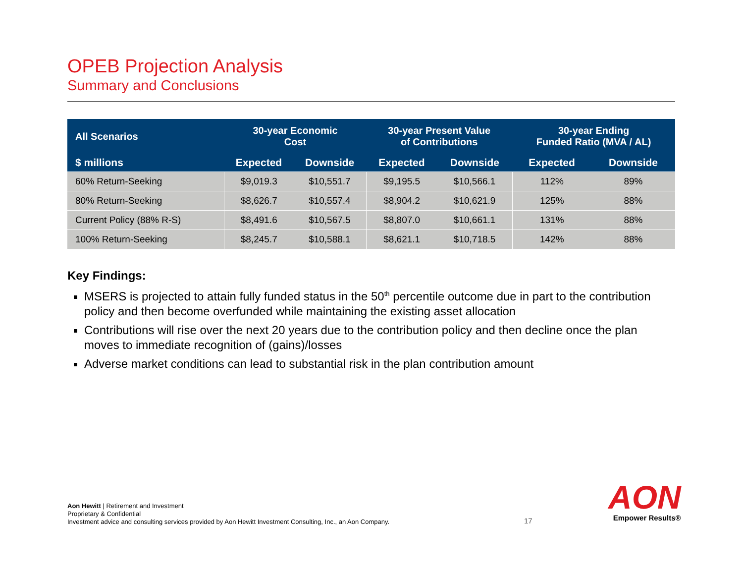OPEB Projection Analysis
Summary and Conclusions
| All Scenarios | 30-year Economic Cost | | 30-year Present Value of Contributions | | 30-year Ending Funded Ratio (MVA / AL) | |
| --- | --- | --- | --- | --- | --- | --- |
| $ millions | Expected | Downside | Expected | Downside | Expected | Downside |
| 60% Return-Seeking | $9,019.3 | $10,551.7 | $9,195.5 | $10,566.1 | 112% | 89% |
| 80% Return-Seeking | $8,626.7 | $10,557.4 | $8,904.2 | $10,621.9 | 125% | 88% |
| Current Policy (88% R-S) | $8,491.6 | $10,567.5 | $8,807.0 | $10,661.1 | 131% | 88% |
| 100% Return-Seeking | $8,245.7 | $10,588.1 | $8,621.1 | $10,718.5 | 142% | 88% |
Key Findings:
MSERS is projected to attain fully funded status in the 50<sup>th</sup> percentile outcome due in part to the contribution policy and then become overfunded while maintaining the existing asset allocation
Contributions will rise over the next 20 years due to the contribution policy and then decline once the plan moves to immediate recognition of (gains)/losses
Adverse market conditions can lead to substantial risk in the plan contribution amount
Aon Hewitt | Retirement and Investment
Proprietary & Confidential
Investment advice and consulting services provided by Aon Hewitt Investment Consulting, Inc., an Aon Company.
17
AON
Empower Results®